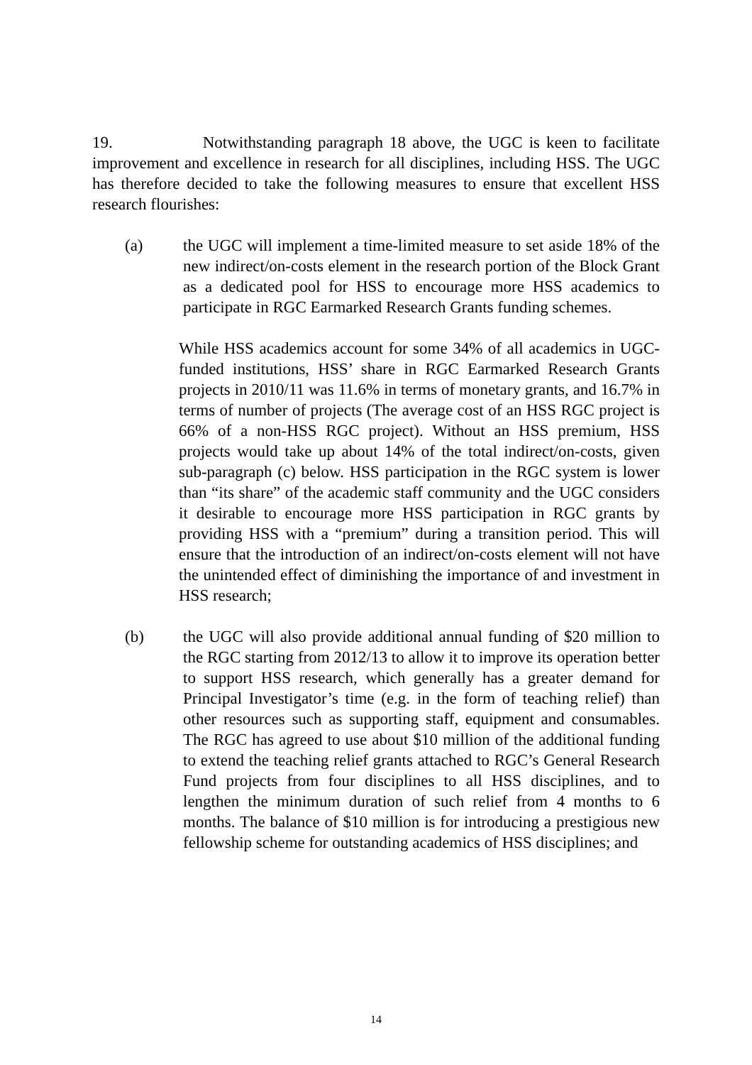19. Notwithstanding paragraph 18 above, the UGC is keen to facilitate improvement and excellence in research for all disciplines, including HSS. The UGC has therefore decided to take the following measures to ensure that excellent HSS research flourishes:
(a) the UGC will implement a time-limited measure to set aside 18% of the new indirect/on-costs element in the research portion of the Block Grant as a dedicated pool for HSS to encourage more HSS academics to participate in RGC Earmarked Research Grants funding schemes.
While HSS academics account for some 34% of all academics in UGC-funded institutions, HSS’ share in RGC Earmarked Research Grants projects in 2010/11 was 11.6% in terms of monetary grants, and 16.7% in terms of number of projects (The average cost of an HSS RGC project is 66% of a non-HSS RGC project). Without an HSS premium, HSS projects would take up about 14% of the total indirect/on-costs, given sub-paragraph (c) below. HSS participation in the RGC system is lower than “its share” of the academic staff community and the UGC considers it desirable to encourage more HSS participation in RGC grants by providing HSS with a “premium” during a transition period. This will ensure that the introduction of an indirect/on-costs element will not have the unintended effect of diminishing the importance of and investment in HSS research;
(b) the UGC will also provide additional annual funding of $20 million to the RGC starting from 2012/13 to allow it to improve its operation better to support HSS research, which generally has a greater demand for Principal Investigator’s time (e.g. in the form of teaching relief) than other resources such as supporting staff, equipment and consumables. The RGC has agreed to use about $10 million of the additional funding to extend the teaching relief grants attached to RGC’s General Research Fund projects from four disciplines to all HSS disciplines, and to lengthen the minimum duration of such relief from 4 months to 6 months. The balance of $10 million is for introducing a prestigious new fellowship scheme for outstanding academics of HSS disciplines; and
14